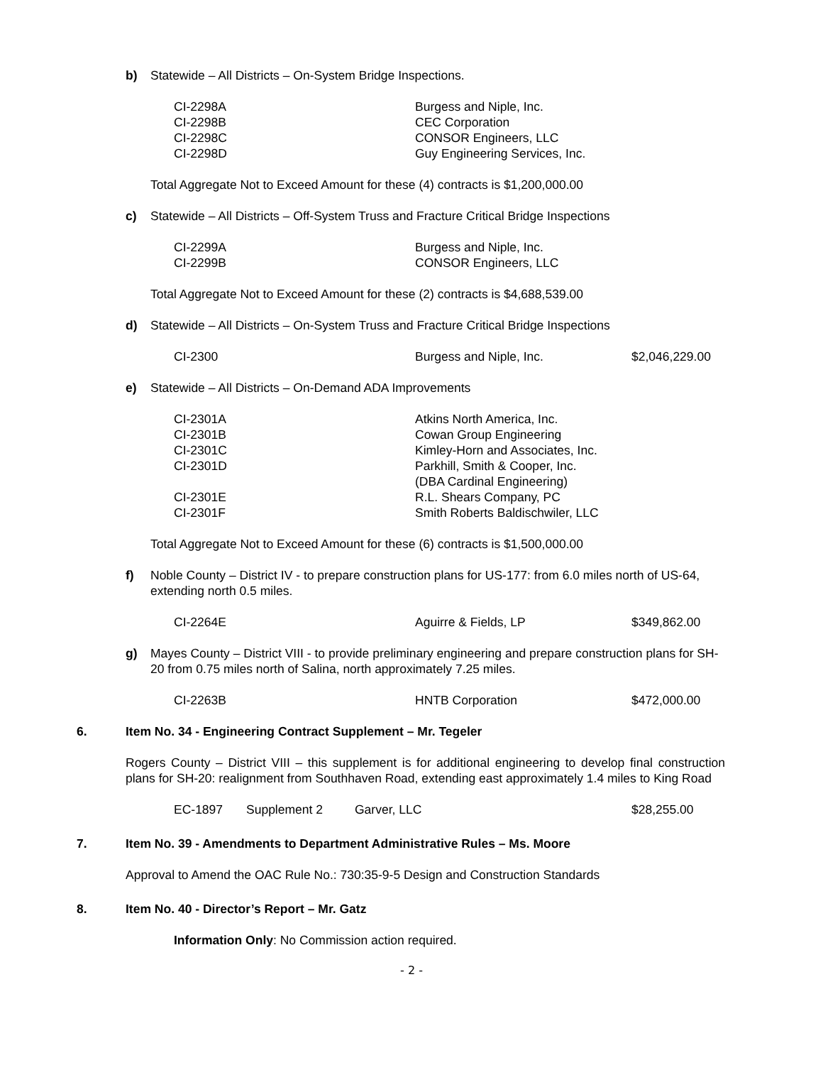b) Statewide – All Districts – On-System Bridge Inspections.
| CI-2298A | Burgess and Niple, Inc. |
| CI-2298B | CEC Corporation |
| CI-2298C | CONSOR Engineers, LLC |
| CI-2298D | Guy Engineering Services, Inc. |
Total Aggregate Not to Exceed Amount for these (4) contracts is $1,200,000.00
c) Statewide – All Districts – Off-System Truss and Fracture Critical Bridge Inspections
| CI-2299A | Burgess and Niple, Inc. |
| CI-2299B | CONSOR Engineers, LLC |
Total Aggregate Not to Exceed Amount for these (2) contracts is $4,688,539.00
d) Statewide – All Districts – On-System Truss and Fracture Critical Bridge Inspections
| CI-2300 | Burgess and Niple, Inc. | $2,046,229.00 |
e) Statewide – All Districts – On-Demand ADA Improvements
| CI-2301A | Atkins North America, Inc. |
| CI-2301B | Cowan Group Engineering |
| CI-2301C | Kimley-Horn and Associates, Inc. |
| CI-2301D | Parkhill, Smith & Cooper, Inc. (DBA Cardinal Engineering) |
| CI-2301E | R.L. Shears Company, PC |
| CI-2301F | Smith Roberts Baldischwiler, LLC |
Total Aggregate Not to Exceed Amount for these (6) contracts is $1,500,000.00
f) Noble County – District IV - to prepare construction plans for US-177: from 6.0 miles north of US-64, extending north 0.5 miles.
| CI-2264E | Aguirre & Fields, LP | $349,862.00 |
g) Mayes County – District VIII - to provide preliminary engineering and prepare construction plans for SH-20 from 0.75 miles north of Salina, north approximately 7.25 miles.
| CI-2263B | HNTB Corporation | $472,000.00 |
6. Item No. 34 - Engineering Contract Supplement – Mr. Tegeler
Rogers County – District VIII – this supplement is for additional engineering to develop final construction plans for SH-20: realignment from Southhaven Road, extending east approximately 1.4 miles to King Road
| EC-1897 | Supplement 2 | Garver, LLC | $28,255.00 |
7. Item No. 39 - Amendments to Department Administrative Rules – Ms. Moore
Approval to Amend the OAC Rule No.: 730:35-9-5 Design and Construction Standards
8. Item No. 40 - Director’s Report – Mr. Gatz
Information Only: No Commission action required.
- 2 -